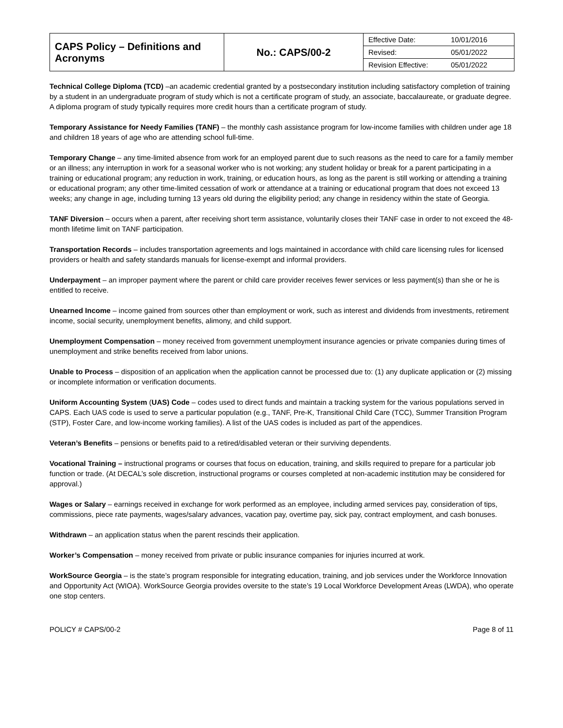| CAPS Policy – Definitions and Acronyms | No.: CAPS/00-2 | Effective Date: | 10/01/2016 |
| | | Revised: | 05/01/2022 |
| | | Revision Effective: | 05/01/2022 |
Technical College Diploma (TCD) –an academic credential granted by a postsecondary institution including satisfactory completion of training by a student in an undergraduate program of study which is not a certificate program of study, an associate, baccalaureate, or graduate degree. A diploma program of study typically requires more credit hours than a certificate program of study.
Temporary Assistance for Needy Families (TANF) – the monthly cash assistance program for low-income families with children under age 18 and children 18 years of age who are attending school full-time.
Temporary Change – any time-limited absence from work for an employed parent due to such reasons as the need to care for a family member or an illness; any interruption in work for a seasonal worker who is not working; any student holiday or break for a parent participating in a training or educational program; any reduction in work, training, or education hours, as long as the parent is still working or attending a training or educational program; any other time-limited cessation of work or attendance at a training or educational program that does not exceed 13 weeks; any change in age, including turning 13 years old during the eligibility period; any change in residency within the state of Georgia.
TANF Diversion – occurs when a parent, after receiving short term assistance, voluntarily closes their TANF case in order to not exceed the 48-month lifetime limit on TANF participation.
Transportation Records – includes transportation agreements and logs maintained in accordance with child care licensing rules for licensed providers or health and safety standards manuals for license-exempt and informal providers.
Underpayment – an improper payment where the parent or child care provider receives fewer services or less payment(s) than she or he is entitled to receive.
Unearned Income – income gained from sources other than employment or work, such as interest and dividends from investments, retirement income, social security, unemployment benefits, alimony, and child support.
Unemployment Compensation – money received from government unemployment insurance agencies or private companies during times of unemployment and strike benefits received from labor unions.
Unable to Process – disposition of an application when the application cannot be processed due to: (1) any duplicate application or (2) missing or incomplete information or verification documents.
Uniform Accounting System (UAS) Code – codes used to direct funds and maintain a tracking system for the various populations served in CAPS. Each UAS code is used to serve a particular population (e.g., TANF, Pre-K, Transitional Child Care (TCC), Summer Transition Program (STP), Foster Care, and low-income working families). A list of the UAS codes is included as part of the appendices.
Veteran’s Benefits – pensions or benefits paid to a retired/disabled veteran or their surviving dependents.
Vocational Training – instructional programs or courses that focus on education, training, and skills required to prepare for a particular job function or trade. (At DECAL’s sole discretion, instructional programs or courses completed at non-academic institution may be considered for approval.)
Wages or Salary – earnings received in exchange for work performed as an employee, including armed services pay, consideration of tips, commissions, piece rate payments, wages/salary advances, vacation pay, overtime pay, sick pay, contract employment, and cash bonuses.
Withdrawn – an application status when the parent rescinds their application.
Worker’s Compensation – money received from private or public insurance companies for injuries incurred at work.
WorkSource Georgia – is the state’s program responsible for integrating education, training, and job services under the Workforce Innovation and Opportunity Act (WIOA). WorkSource Georgia provides oversite to the state’s 19 Local Workforce Development Areas (LWDA), who operate one stop centers.
POLICY # CAPS/00-2 Page 8 of 11